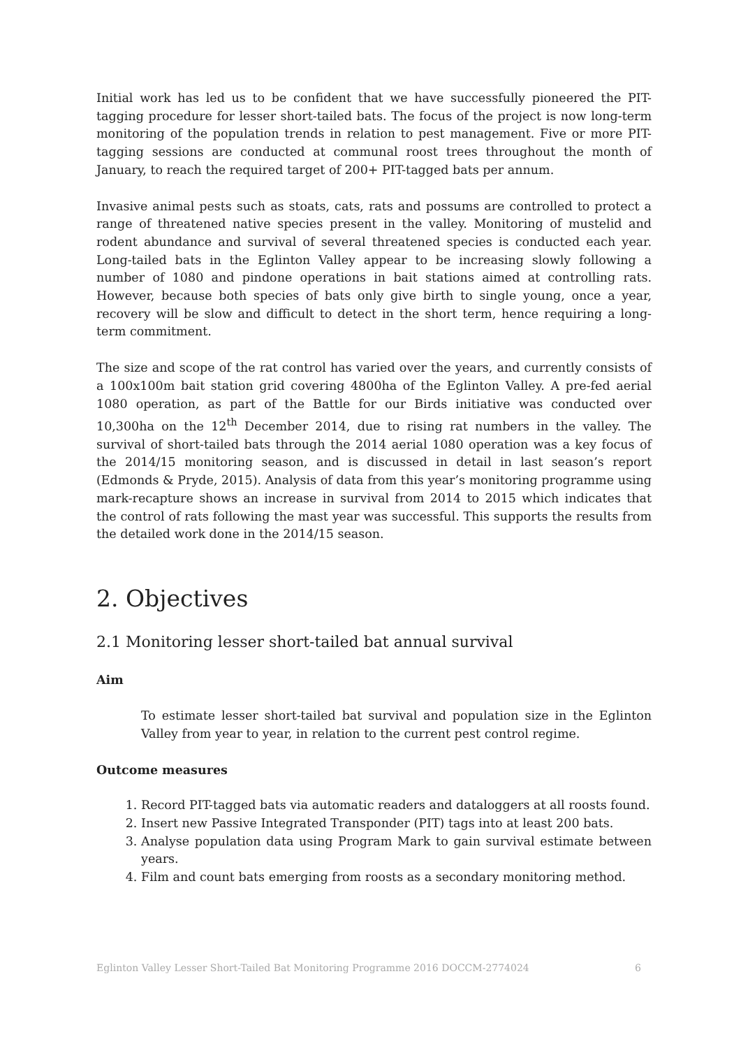Initial work has led us to be confident that we have successfully pioneered the PIT-tagging procedure for lesser short-tailed bats. The focus of the project is now long-term monitoring of the population trends in relation to pest management. Five or more PIT-tagging sessions are conducted at communal roost trees throughout the month of January, to reach the required target of 200+ PIT-tagged bats per annum.
Invasive animal pests such as stoats, cats, rats and possums are controlled to protect a range of threatened native species present in the valley. Monitoring of mustelid and rodent abundance and survival of several threatened species is conducted each year. Long-tailed bats in the Eglinton Valley appear to be increasing slowly following a number of 1080 and pindone operations in bait stations aimed at controlling rats. However, because both species of bats only give birth to single young, once a year, recovery will be slow and difficult to detect in the short term, hence requiring a long-term commitment.
The size and scope of the rat control has varied over the years, and currently consists of a 100x100m bait station grid covering 4800ha of the Eglinton Valley. A pre-fed aerial 1080 operation, as part of the Battle for our Birds initiative was conducted over 10,300ha on the 12<sup>th</sup> December 2014, due to rising rat numbers in the valley. The survival of short-tailed bats through the 2014 aerial 1080 operation was a key focus of the 2014/15 monitoring season, and is discussed in detail in last season’s report (Edmonds & Pryde, 2015). Analysis of data from this year’s monitoring programme using mark-recapture shows an increase in survival from 2014 to 2015 which indicates that the control of rats following the mast year was successful. This supports the results from the detailed work done in the 2014/15 season.
2. Objectives
2.1 Monitoring lesser short-tailed bat annual survival
Aim
To estimate lesser short-tailed bat survival and population size in the Eglinton Valley from year to year, in relation to the current pest control regime.
Outcome measures
1. Record PIT-tagged bats via automatic readers and dataloggers at all roosts found.
2. Insert new Passive Integrated Transponder (PIT) tags into at least 200 bats.
3. Analyse population data using Program Mark to gain survival estimate between years.
4. Film and count bats emerging from roosts as a secondary monitoring method.
Eglinton Valley Lesser Short-Tailed Bat Monitoring Programme 2016 DOCCM-2774024 6